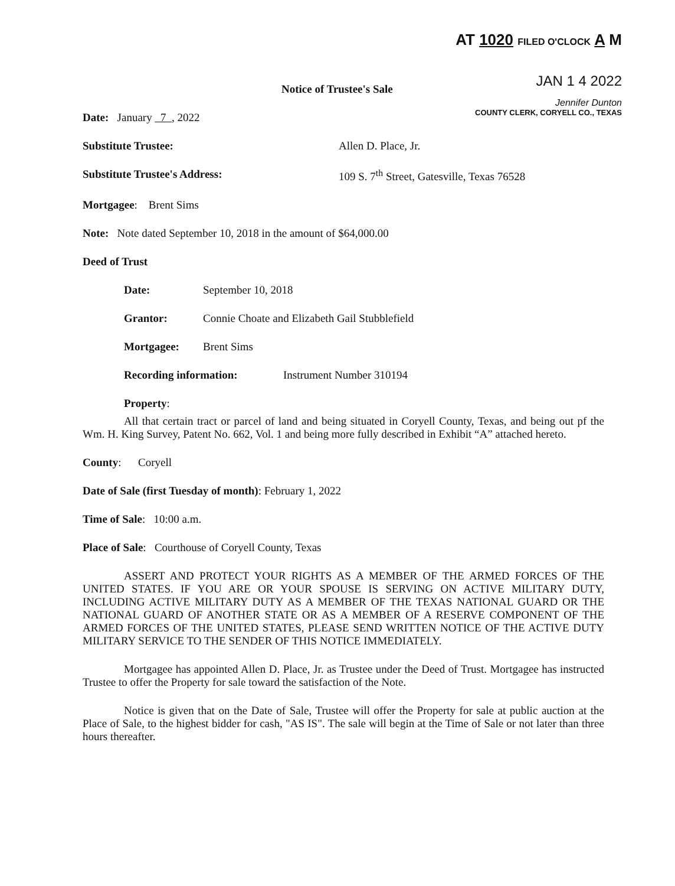AT 1020 FILED O'CLOCK A M
JAN 1 4 2022
Jennifer Dunton
COUNTY CLERK, CORYELL CO., TEXAS
Notice of Trustee's Sale
Date: January 7 , 2022
Substitute Trustee: Allen D. Place, Jr.
Substitute Trustee's Address: 109 S. 7<sup>th</sup> Street, Gatesville, Texas 76528
Mortgagee: Brent Sims
Note: Note dated September 10, 2018 in the amount of $64,000.00
Deed of Trust
Date: September 10, 2018
Grantor: Connie Choate and Elizabeth Gail Stubblefield
Mortgagee: Brent Sims
Recording information: Instrument Number 310194
Property:
All that certain tract or parcel of land and being situated in Coryell County, Texas, and being out pf the Wm. H. King Survey, Patent No. 662, Vol. 1 and being more fully described in Exhibit “A” attached hereto.
County: Coryell
Date of Sale (first Tuesday of month): February 1, 2022
Time of Sale: 10:00 a.m.
Place of Sale: Courthouse of Coryell County, Texas
ASSERT AND PROTECT YOUR RIGHTS AS A MEMBER OF THE ARMED FORCES OF THE UNITED STATES. IF YOU ARE OR YOUR SPOUSE IS SERVING ON ACTIVE MILITARY DUTY, INCLUDING ACTIVE MILITARY DUTY AS A MEMBER OF THE TEXAS NATIONAL GUARD OR THE NATIONAL GUARD OF ANOTHER STATE OR AS A MEMBER OF A RESERVE COMPONENT OF THE ARMED FORCES OF THE UNITED STATES, PLEASE SEND WRITTEN NOTICE OF THE ACTIVE DUTY MILITARY SERVICE TO THE SENDER OF THIS NOTICE IMMEDIATELY.
Mortgagee has appointed Allen D. Place, Jr. as Trustee under the Deed of Trust. Mortgagee has instructed Trustee to offer the Property for sale toward the satisfaction of the Note.
Notice is given that on the Date of Sale, Trustee will offer the Property for sale at public auction at the Place of Sale, to the highest bidder for cash, "AS IS". The sale will begin at the Time of Sale or not later than three hours thereafter.